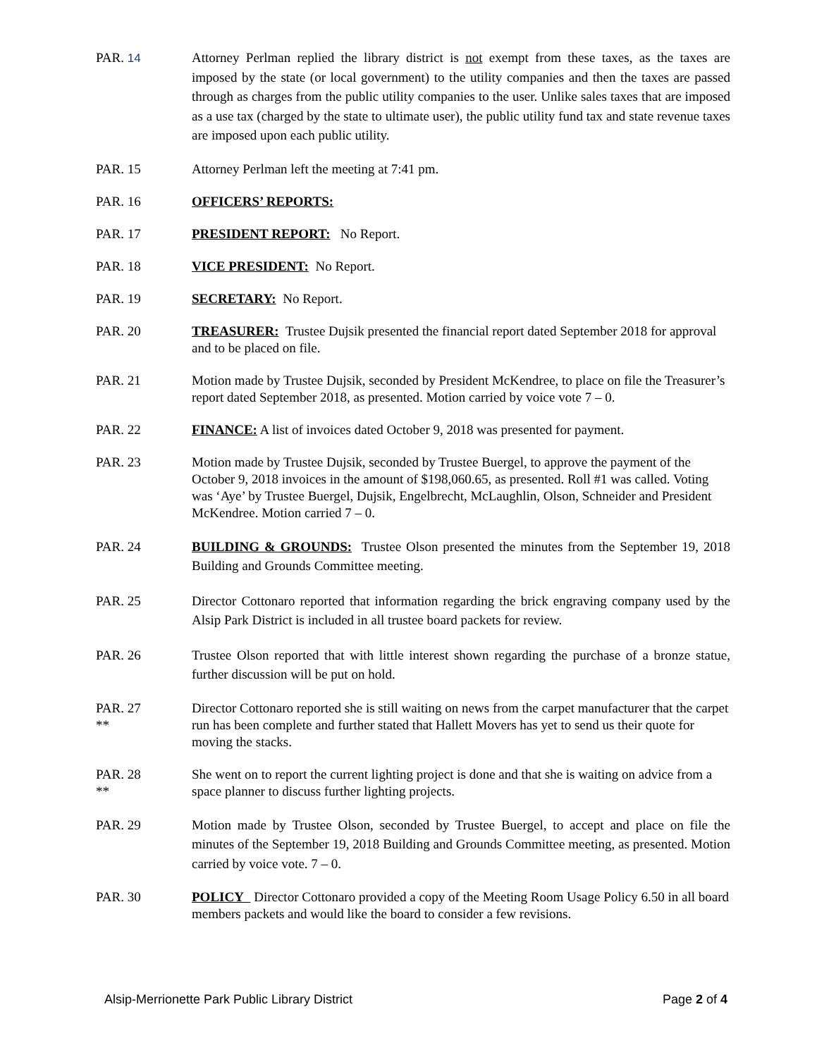PAR. 14 Attorney Perlman replied the library district is not exempt from these taxes, as the taxes are imposed by the state (or local government) to the utility companies and then the taxes are passed through as charges from the public utility companies to the user. Unlike sales taxes that are imposed as a use tax (charged by the state to ultimate user), the public utility fund tax and state revenue taxes are imposed upon each public utility.
PAR. 15 Attorney Perlman left the meeting at 7:41 pm.
PAR. 16 OFFICERS’ REPORTS:
PAR. 17 PRESIDENT REPORT: No Report.
PAR. 18 VICE PRESIDENT: No Report.
PAR. 19 SECRETARY: No Report.
PAR. 20 TREASURER: Trustee Dujsik presented the financial report dated September 2018 for approval and to be placed on file.
PAR. 21 Motion made by Trustee Dujsik, seconded by President McKendree, to place on file the Treasurer’s report dated September 2018, as presented. Motion carried by voice vote 7 – 0.
PAR. 22 FINANCE: A list of invoices dated October 9, 2018 was presented for payment.
PAR. 23 Motion made by Trustee Dujsik, seconded by Trustee Buergel, to approve the payment of the October 9, 2018 invoices in the amount of $198,060.65, as presented. Roll #1 was called. Voting was ‘Aye’ by Trustee Buergel, Dujsik, Engelbrecht, McLaughlin, Olson, Schneider and President McKendree. Motion carried 7 – 0.
PAR. 24 BUILDING & GROUNDS: Trustee Olson presented the minutes from the September 19, 2018 Building and Grounds Committee meeting.
PAR. 25 Director Cottonaro reported that information regarding the brick engraving company used by the Alsip Park District is included in all trustee board packets for review.
PAR. 26 Trustee Olson reported that with little interest shown regarding the purchase of a bronze statue, further discussion will be put on hold.
PAR. 27
**
Director Cottonaro reported she is still waiting on news from the carpet manufacturer that the carpet run has been complete and further stated that Hallett Movers has yet to send us their quote for moving the stacks.
PAR. 28
**
She went on to report the current lighting project is done and that she is waiting on advice from a space planner to discuss further lighting projects.
PAR. 29 Motion made by Trustee Olson, seconded by Trustee Buergel, to accept and place on file the minutes of the September 19, 2018 Building and Grounds Committee meeting, as presented. Motion carried by voice vote. 7 – 0.
PAR. 30 POLICY Director Cottonaro provided a copy of the Meeting Room Usage Policy 6.50 in all board members packets and would like the board to consider a few revisions.
Alsip-Merrionette Park Public Library District Page 2 of 4